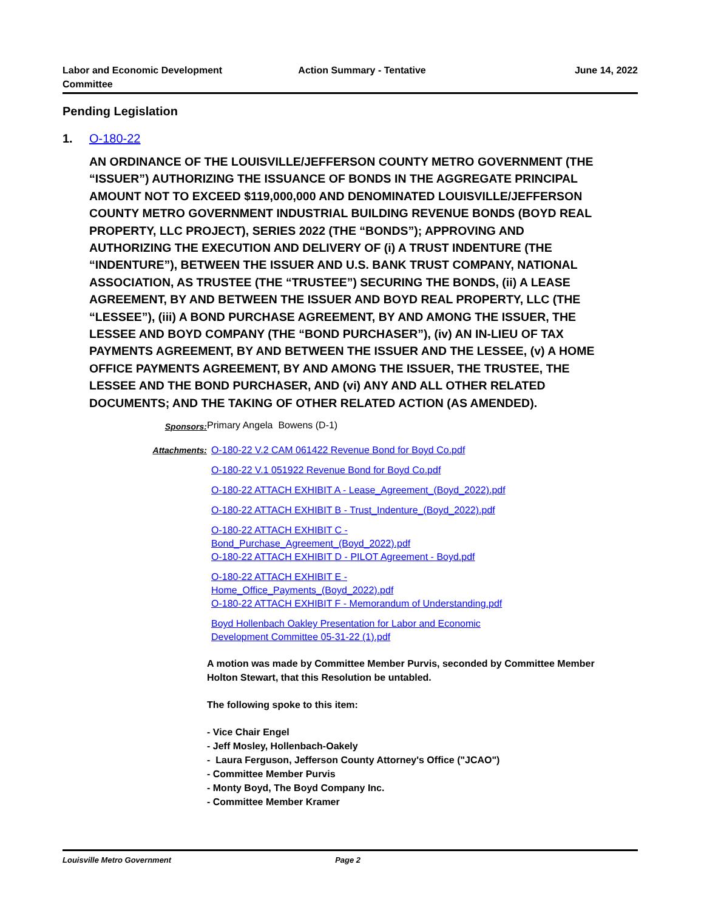Labor and Economic Development
Committee
Action Summary - Tentative June 14, 2022
Pending Legislation
1. O-180-22
AN ORDINANCE OF THE LOUISVILLE/JEFFERSON COUNTY METRO GOVERNMENT (THE “ISSUER”) AUTHORIZING THE ISSUANCE OF BONDS IN THE AGGREGATE PRINCIPAL AMOUNT NOT TO EXCEED $119,000,000 AND DENOMINATED LOUISVILLE/JEFFERSON COUNTY METRO GOVERNMENT INDUSTRIAL BUILDING REVENUE BONDS (BOYD REAL PROPERTY, LLC PROJECT), SERIES 2022 (THE “BONDS”); APPROVING AND AUTHORIZING THE EXECUTION AND DELIVERY OF (i) A TRUST INDENTURE (THE “INDENTURE”), BETWEEN THE ISSUER AND U.S. BANK TRUST COMPANY, NATIONAL ASSOCIATION, AS TRUSTEE (THE “TRUSTEE”) SECURING THE BONDS, (ii) A LEASE AGREEMENT, BY AND BETWEEN THE ISSUER AND BOYD REAL PROPERTY, LLC (THE “LESSEE”), (iii) A BOND PURCHASE AGREEMENT, BY AND AMONG THE ISSUER, THE LESSEE AND BOYD COMPANY (THE “BOND PURCHASER”), (iv) AN IN-LIEU OF TAX PAYMENTS AGREEMENT, BY AND BETWEEN THE ISSUER AND THE LESSEE, (v) A HOME OFFICE PAYMENTS AGREEMENT, BY AND AMONG THE ISSUER, THE TRUSTEE, THE LESSEE AND THE BOND PURCHASER, AND (vi) ANY AND ALL OTHER RELATED DOCUMENTS; AND THE TAKING OF OTHER RELATED ACTION (AS AMENDED).
Sponsors: Primary Angela Bowens (D-1)
Attachments:
O-180-22 V.2 CAM 061422 Revenue Bond for Boyd Co.pdf
O-180-22 V.1 051922 Revenue Bond for Boyd Co.pdf
O-180-22 ATTACH EXHIBIT A - Lease_Agreement_(Boyd_2022).pdf
O-180-22 ATTACH EXHIBIT B - Trust_Indenture_(Boyd_2022).pdf
O-180-22 ATTACH EXHIBIT C -
Bond_Purchase_Agreement_(Boyd_2022).pdf
O-180-22 ATTACH EXHIBIT D - PILOT Agreement - Boyd.pdf
O-180-22 ATTACH EXHIBIT E -
Home_Office_Payments_(Boyd_2022).pdf
O-180-22 ATTACH EXHIBIT F - Memorandum of Understanding.pdf
Boyd Hollenbach Oakley Presentation for Labor and Economic
Development Committee 05-31-22 (1).pdf
A motion was made by Committee Member Purvis, seconded by Committee Member Holton Stewart, that this Resolution be untabled.
The following spoke to this item:
- Vice Chair Engel
- Jeff Mosley, Hollenbach-Oakely
- Laura Ferguson, Jefferson County Attorney's Office ("JCAO")
- Committee Member Purvis
- Monty Boyd, The Boyd Company Inc.
- Committee Member Kramer
Louisville Metro Government Page 2